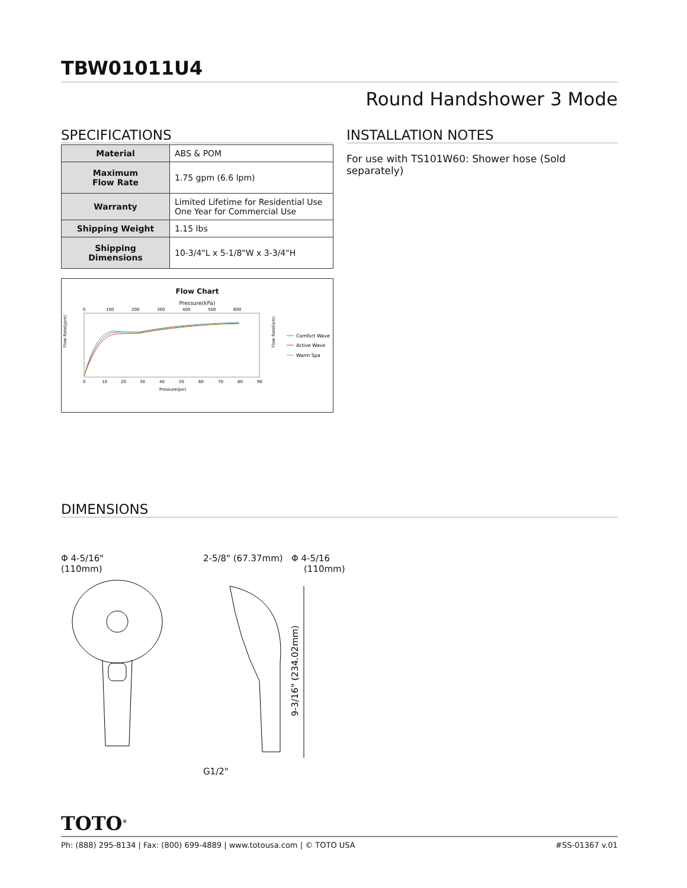TBW01011U4
Round Handshower 3 Mode
SPECIFICATIONS
| Material | ABS & POM |
| Maximum Flow Rate | 1.75 gpm (6.6 lpm) |
| Warranty | Limited Lifetime for Residential Use One Year for Commercial Use |
| Shipping Weight | 1.15 lbs |
| Shipping Dimensions | 10-3/4"L x 5-1/8"W x 3-3/4"H |
Flow Chart
Pressure(kPa)
0
100
200
300
400
500
600
Flow Rate(gpm)
Flow Rate(lpm)
0
10
20
30
40
50
60
70
80
90
Pressure(psi)
Comfort Wave
Active Wave
Warm Spa
INSTALLATION NOTES
For use with TS101W60: Shower hose (Sold separately)
DIMENSIONS
Φ 4-5/16"
(110mm)
2-5/8" (67.37mm) Φ 4-5/16
(110mm)
9-3/16" (234.02mm)
G1/2"
TOTO<sup>®</sup>
Ph: (888) 295-8134 | Fax: (800) 699-4889 | www.totousa.com | © TOTO USA #SS-01367 v.01